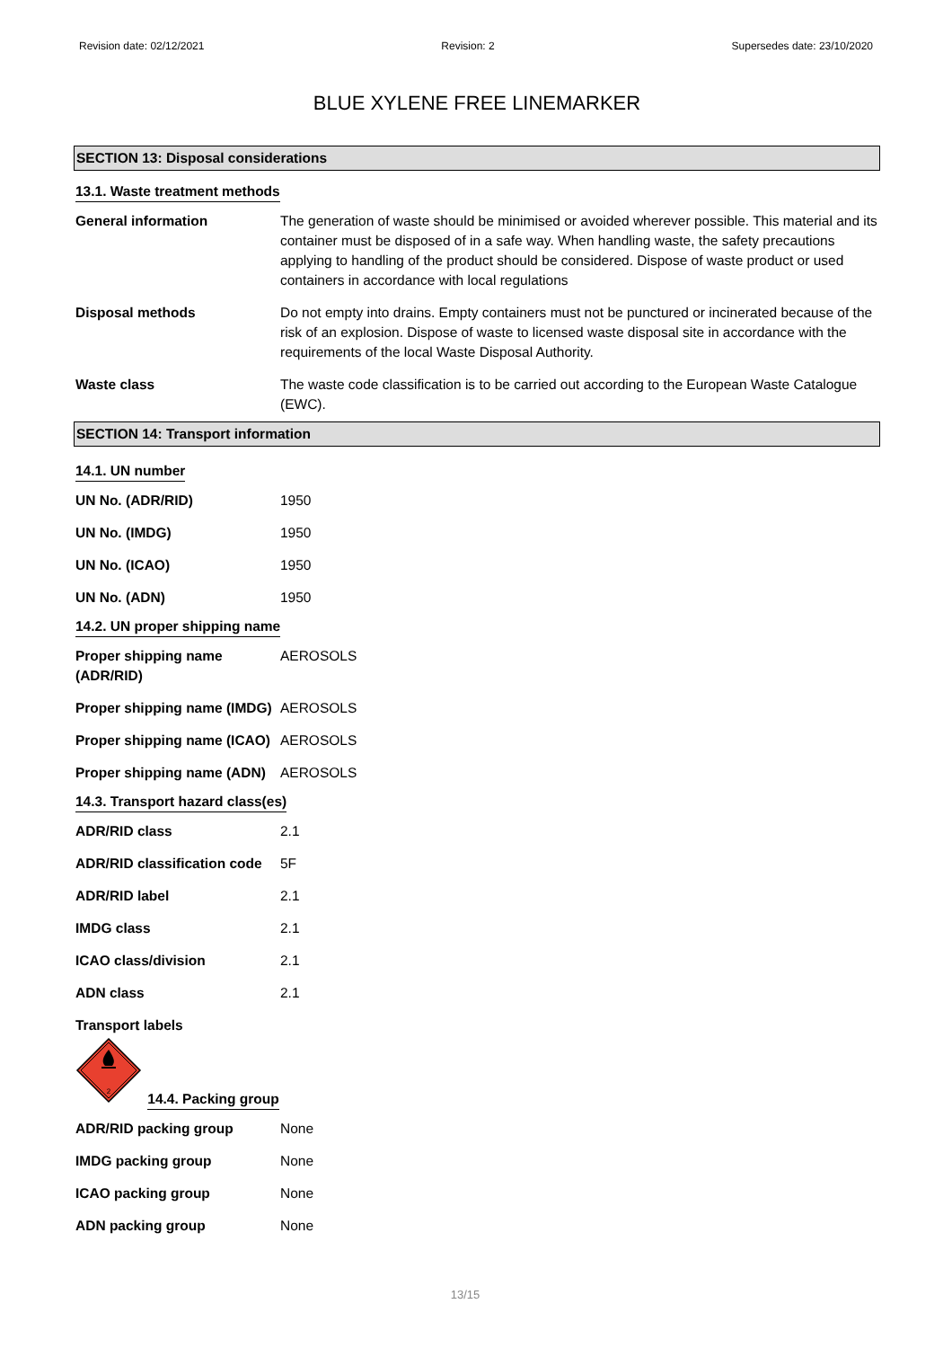Revision date: 02/12/2021 Revision: 2 Supersedes date: 23/10/2020
BLUE XYLENE FREE LINEMARKER
SECTION 13: Disposal considerations
13.1. Waste treatment methods
| General information | The generation of waste should be minimised or avoided wherever possible. This material and its container must be disposed of in a safe way. When handling waste, the safety precautions applying to handling of the product should be considered. Dispose of waste product or used containers in accordance with local regulations |
| Disposal methods | Do not empty into drains. Empty containers must not be punctured or incinerated because of the risk of an explosion. Dispose of waste to licensed waste disposal site in accordance with the requirements of the local Waste Disposal Authority. |
| Waste class | The waste code classification is to be carried out according to the European Waste Catalogue (EWC). |
SECTION 14: Transport information
14.1. UN number
| UN No. (ADR/RID) | 1950 |
| UN No. (IMDG) | 1950 |
| UN No. (ICAO) | 1950 |
| UN No. (ADN) | 1950 |
14.2. UN proper shipping name
| Proper shipping name (ADR/RID) | AEROSOLS |
| Proper shipping name (IMDG) | AEROSOLS |
| Proper shipping name (ICAO) | AEROSOLS |
| Proper shipping name (ADN) | AEROSOLS |
14.3. Transport hazard class(es)
| ADR/RID class | 2.1 |
| ADR/RID classification code | 5F |
| ADR/RID label | 2.1 |
| IMDG class | 2.1 |
| ICAO class/division | 2.1 |
| ADN class | 2.1 |
Transport labels
2
14.4. Packing group
| ADR/RID packing group | None |
| IMDG packing group | None |
| ICAO packing group | None |
| ADN packing group | None |
13/15